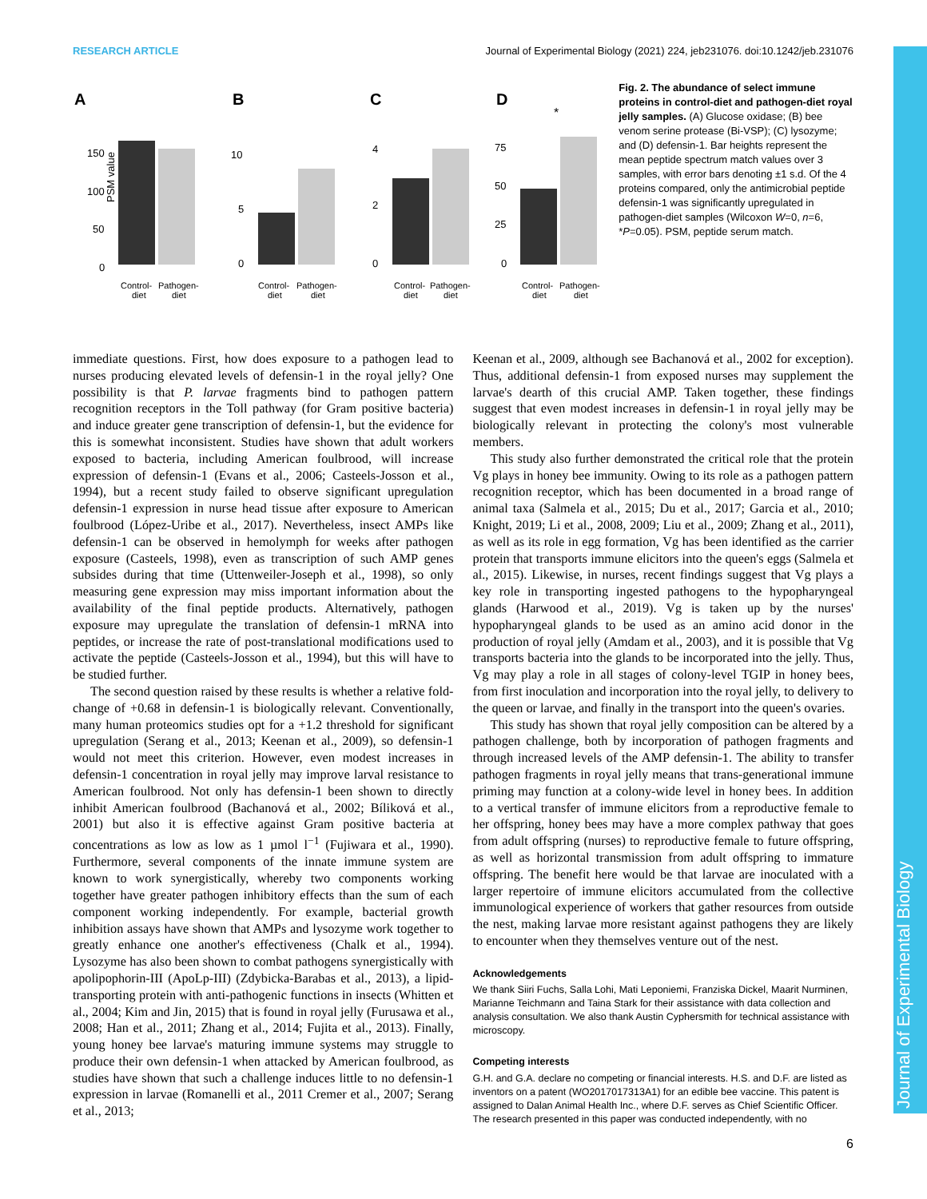RESEARCH ARTICLE Journal of Experimental Biology (2021) 224, jeb231076. doi:10.1242/jeb.231076
Journal of Experimental Biology
A
PSM value
150
100
50
0
Control-
diet
Pathogen-
diet
B
10
5
0
Control-
diet
Pathogen-
diet
C
4
2
0
Control-
diet
Pathogen-
diet
D
*
75
50
25
0
Control-
diet
Pathogen-
diet
Fig. 2. The abundance of select immune proteins in control-diet and pathogen-diet royal jelly samples. (A) Glucose oxidase; (B) bee venom serine protease (Bi-VSP); (C) lysozyme; and (D) defensin-1. Bar heights represent the mean peptide spectrum match values over 3 samples, with error bars denoting ±1 s.d. Of the 4 proteins compared, only the antimicrobial peptide defensin-1 was significantly upregulated in pathogen-diet samples (Wilcoxon W=0, n=6, *P=0.05). PSM, peptide serum match.
immediate questions. First, how does exposure to a pathogen lead to nurses producing elevated levels of defensin-1 in the royal jelly? One possibility is that P. larvae fragments bind to pathogen pattern recognition receptors in the Toll pathway (for Gram positive bacteria) and induce greater gene transcription of defensin-1, but the evidence for this is somewhat inconsistent. Studies have shown that adult workers exposed to bacteria, including American foulbrood, will increase expression of defensin-1 (Evans et al., 2006; Casteels-Josson et al., 1994), but a recent study failed to observe significant upregulation defensin-1 expression in nurse head tissue after exposure to American foulbrood (López-Uribe et al., 2017). Nevertheless, insect AMPs like defensin-1 can be observed in hemolymph for weeks after pathogen exposure (Casteels, 1998), even as transcription of such AMP genes subsides during that time (Uttenweiler-Joseph et al., 1998), so only measuring gene expression may miss important information about the availability of the final peptide products. Alternatively, pathogen exposure may upregulate the translation of defensin-1 mRNA into peptides, or increase the rate of post-translational modifications used to activate the peptide (Casteels-Josson et al., 1994), but this will have to be studied further.
The second question raised by these results is whether a relative fold-change of +0.68 in defensin-1 is biologically relevant. Conventionally, many human proteomics studies opt for a +1.2 threshold for significant upregulation (Serang et al., 2013; Keenan et al., 2009), so defensin-1 would not meet this criterion. However, even modest increases in defensin-1 concentration in royal jelly may improve larval resistance to American foulbrood. Not only has defensin-1 been shown to directly inhibit American foulbrood (Bachanová et al., 2002; Bíliková et al., 2001) but also it is effective against Gram positive bacteria at concentrations as low as low as 1 µmol l<sup>−1</sup> (Fujiwara et al., 1990). Furthermore, several components of the innate immune system are known to work synergistically, whereby two components working together have greater pathogen inhibitory effects than the sum of each component working independently. For example, bacterial growth inhibition assays have shown that AMPs and lysozyme work together to greatly enhance one another's effectiveness (Chalk et al., 1994). Lysozyme has also been shown to combat pathogens synergistically with apolipophorin-III (ApoLp-III) (Zdybicka-Barabas et al., 2013), a lipid-transporting protein with anti-pathogenic functions in insects (Whitten et al., 2004; Kim and Jin, 2015) that is found in royal jelly (Furusawa et al., 2008; Han et al., 2011; Zhang et al., 2014; Fujita et al., 2013). Finally, young honey bee larvae's maturing immune systems may struggle to produce their own defensin-1 when attacked by American foulbrood, as studies have shown that such a challenge induces little to no defensin-1 expression in larvae (Romanelli et al., 2011 Cremer et al., 2007; Serang et al., 2013;
Keenan et al., 2009, although see Bachanová et al., 2002 for exception). Thus, additional defensin-1 from exposed nurses may supplement the larvae's dearth of this crucial AMP. Taken together, these findings suggest that even modest increases in defensin-1 in royal jelly may be biologically relevant in protecting the colony's most vulnerable members.
This study also further demonstrated the critical role that the protein Vg plays in honey bee immunity. Owing to its role as a pathogen pattern recognition receptor, which has been documented in a broad range of animal taxa (Salmela et al., 2015; Du et al., 2017; Garcia et al., 2010; Knight, 2019; Li et al., 2008, 2009; Liu et al., 2009; Zhang et al., 2011), as well as its role in egg formation, Vg has been identified as the carrier protein that transports immune elicitors into the queen's eggs (Salmela et al., 2015). Likewise, in nurses, recent findings suggest that Vg plays a key role in transporting ingested pathogens to the hypopharyngeal glands (Harwood et al., 2019). Vg is taken up by the nurses' hypopharyngeal glands to be used as an amino acid donor in the production of royal jelly (Amdam et al., 2003), and it is possible that Vg transports bacteria into the glands to be incorporated into the jelly. Thus, Vg may play a role in all stages of colony-level TGIP in honey bees, from first inoculation and incorporation into the royal jelly, to delivery to the queen or larvae, and finally in the transport into the queen's ovaries.
This study has shown that royal jelly composition can be altered by a pathogen challenge, both by incorporation of pathogen fragments and through increased levels of the AMP defensin-1. The ability to transfer pathogen fragments in royal jelly means that trans-generational immune priming may function at a colony-wide level in honey bees. In addition to a vertical transfer of immune elicitors from a reproductive female to her offspring, honey bees may have a more complex pathway that goes from adult offspring (nurses) to reproductive female to future offspring, as well as horizontal transmission from adult offspring to immature offspring. The benefit here would be that larvae are inoculated with a larger repertoire of immune elicitors accumulated from the collective immunological experience of workers that gather resources from outside the nest, making larvae more resistant against pathogens they are likely to encounter when they themselves venture out of the nest.
Acknowledgements
We thank Siiri Fuchs, Salla Lohi, Mati Leponiemi, Franziska Dickel, Maarit Nurminen, Marianne Teichmann and Taina Stark for their assistance with data collection and analysis consultation. We also thank Austin Cyphersmith for technical assistance with microscopy.
Competing interests
G.H. and G.A. declare no competing or financial interests. H.S. and D.F. are listed as inventors on a patent (WO2017017313A1) for an edible bee vaccine. This patent is assigned to Dalan Animal Health Inc., where D.F. serves as Chief Scientific Officer. The research presented in this paper was conducted independently, with no
6